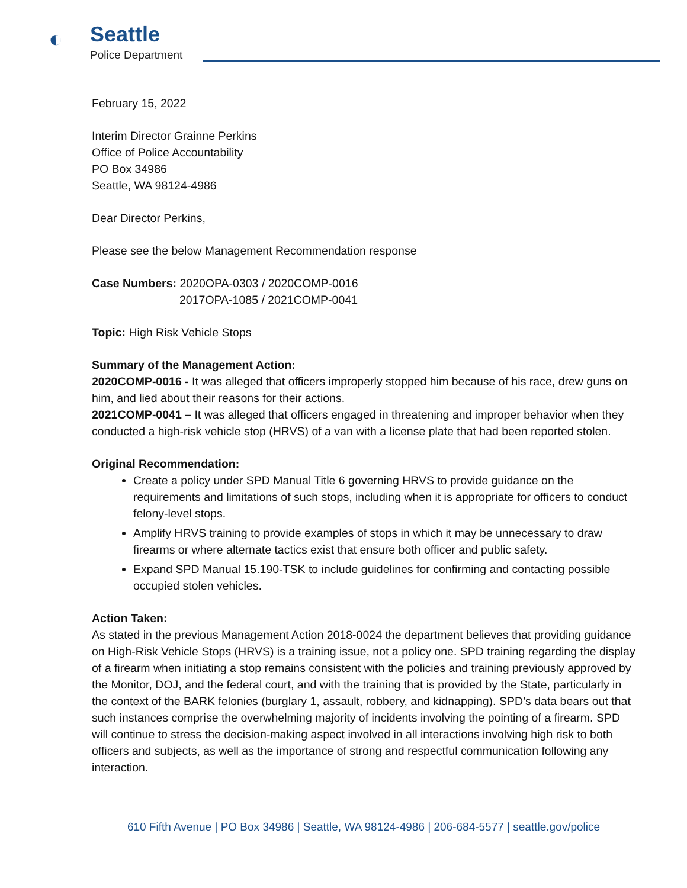◐
Seattle
Police Department
February 15, 2022
Interim Director Grainne Perkins
Office of Police Accountability
PO Box 34986
Seattle, WA 98124-4986
Dear Director Perkins,
Please see the below Management Recommendation response
Case Numbers: 2020OPA-0303 / 2020COMP-0016
2017OPA-1085 / 2021COMP-0041
Topic: High Risk Vehicle Stops
Summary of the Management Action:
2020COMP-0016 - It was alleged that officers improperly stopped him because of his race, drew guns on him, and lied about their reasons for their actions.
2021COMP-0041 – It was alleged that officers engaged in threatening and improper behavior when they conducted a high-risk vehicle stop (HRVS) of a van with a license plate that had been reported stolen.
Original Recommendation:
Create a policy under SPD Manual Title 6 governing HRVS to provide guidance on the requirements and limitations of such stops, including when it is appropriate for officers to conduct felony-level stops.
Amplify HRVS training to provide examples of stops in which it may be unnecessary to draw firearms or where alternate tactics exist that ensure both officer and public safety.
Expand SPD Manual 15.190-TSK to include guidelines for confirming and contacting possible occupied stolen vehicles.
Action Taken:
As stated in the previous Management Action 2018-0024 the department believes that providing guidance on High-Risk Vehicle Stops (HRVS) is a training issue, not a policy one. SPD training regarding the display of a firearm when initiating a stop remains consistent with the policies and training previously approved by the Monitor, DOJ, and the federal court, and with the training that is provided by the State, particularly in the context of the BARK felonies (burglary 1, assault, robbery, and kidnapping). SPD’s data bears out that such instances comprise the overwhelming majority of incidents involving the pointing of a firearm. SPD will continue to stress the decision-making aspect involved in all interactions involving high risk to both officers and subjects, as well as the importance of strong and respectful communication following any interaction.
610 Fifth Avenue | PO Box 34986 | Seattle, WA 98124-4986 | 206-684-5577 | seattle.gov/police